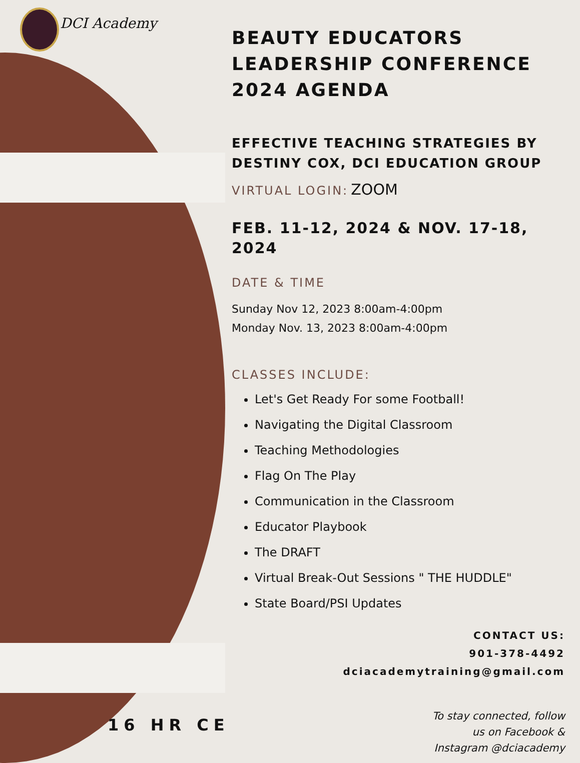DCI Academy
BEAUTY EDUCATORS LEADERSHIP CONFERENCE 2024 AGENDA
EFFECTIVE TEACHING STRATEGIES BY DESTINY COX, DCI EDUCATION GROUP
VIRTUAL LOGIN: ZOOM
FEB. 11-12, 2024 & NOV. 17-18, 2024
DATE & TIME
Sunday Nov 12, 2023 8:00am-4:00pm
Monday Nov. 13, 2023 8:00am-4:00pm
CLASSES INCLUDE:
Let's Get Ready For some Football!
Navigating the Digital Classroom
Teaching Methodologies
Flag On The Play
Communication in the Classroom
Educator Playbook
The DRAFT
Virtual Break-Out Sessions " THE HUDDLE"
State Board/PSI Updates
CONTACT US:
901-378-4492
dciacademytraining@gmail.com
To stay connected, follow
us on Facebook &
Instagram @dciacademy
16 HR CE